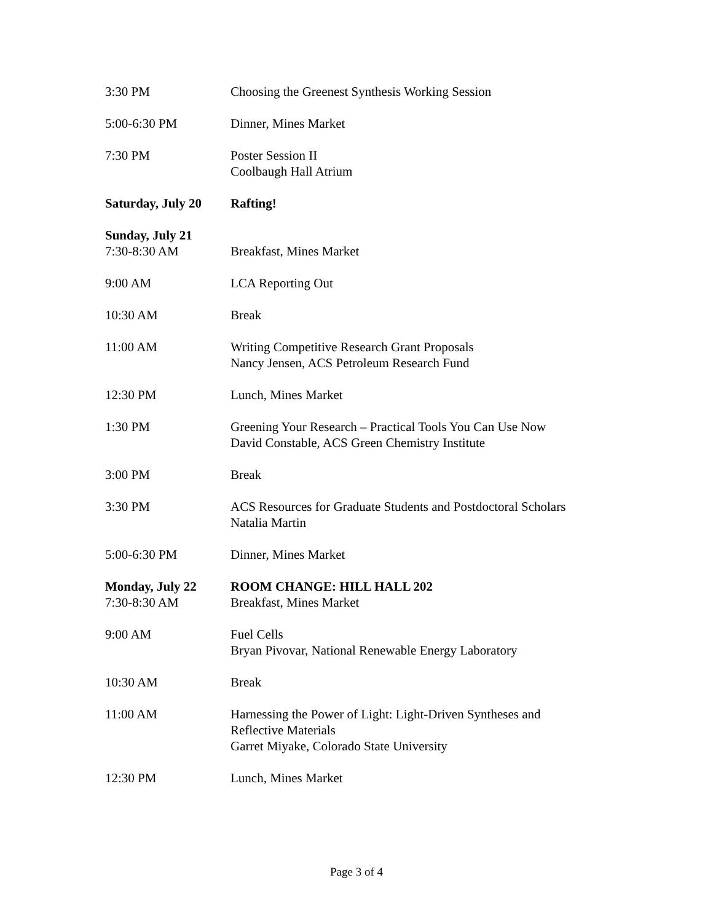3:30 PM Choosing the Greenest Synthesis Working Session
5:00-6:30 PM Dinner, Mines Market
7:30 PM Poster Session II
Coolbaugh Hall Atrium
Saturday, July 20
Rafting!
Sunday, July 21
7:30-8:30 AM
Breakfast, Mines Market
9:00 AM LCA Reporting Out
10:30 AM Break
11:00 AM Writing Competitive Research Grant Proposals
Nancy Jensen, ACS Petroleum Research Fund
12:30 PM Lunch, Mines Market
1:30 PM Greening Your Research – Practical Tools You Can Use Now
David Constable, ACS Green Chemistry Institute
3:00 PM Break
3:30 PM ACS Resources for Graduate Students and Postdoctoral Scholars
Natalia Martin
5:00-6:30 PM Dinner, Mines Market
Monday, July 22
7:30-8:30 AM
ROOM CHANGE: HILL HALL 202
Breakfast, Mines Market
9:00 AM Fuel Cells
Bryan Pivovar, National Renewable Energy Laboratory
10:30 AM Break
11:00 AM Harnessing the Power of Light: Light-Driven Syntheses and
Reflective Materials
Garret Miyake, Colorado State University
12:30 PM Lunch, Mines Market
Page 3 of 4